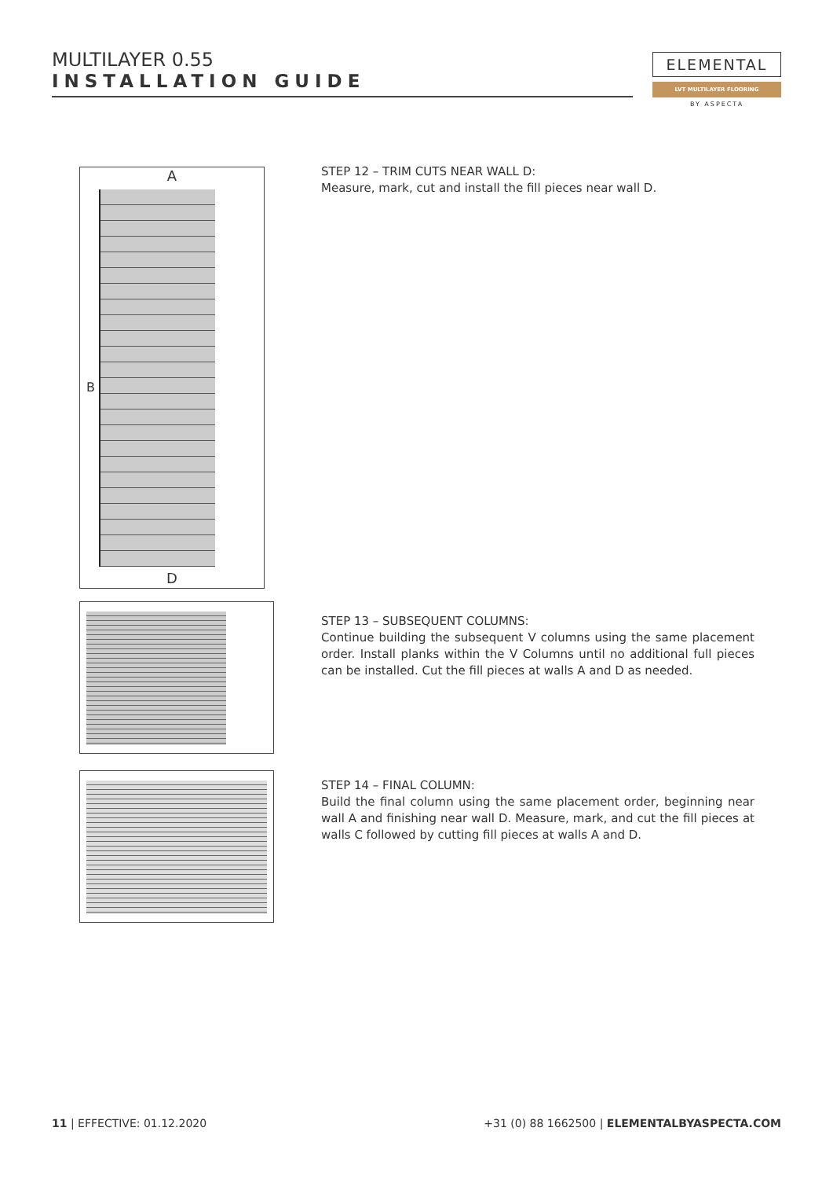MULTILAYER 0.55
INSTALLATION GUIDE
ELEMENTAL
LVT MULTILAYER FLOORING
BY ASPECTA
A
B
D
STEP 12 – TRIM CUTS NEAR WALL D:
Measure, mark, cut and install the fill pieces near wall D.
STEP 13 – SUBSEQUENT COLUMNS:
Continue building the subsequent V columns using the same placement order. Install planks within the V Columns until no additional full pieces can be installed. Cut the fill pieces at walls A and D as needed.
STEP 14 – FINAL COLUMN:
Build the final column using the same placement order, beginning near wall A and finishing near wall D. Measure, mark, and cut the fill pieces at walls C followed by cutting fill pieces at walls A and D.
11 | EFFECTIVE: 01.12.2020
+31 (0) 88 1662500 | ELEMENTALBYASPECTA.COM